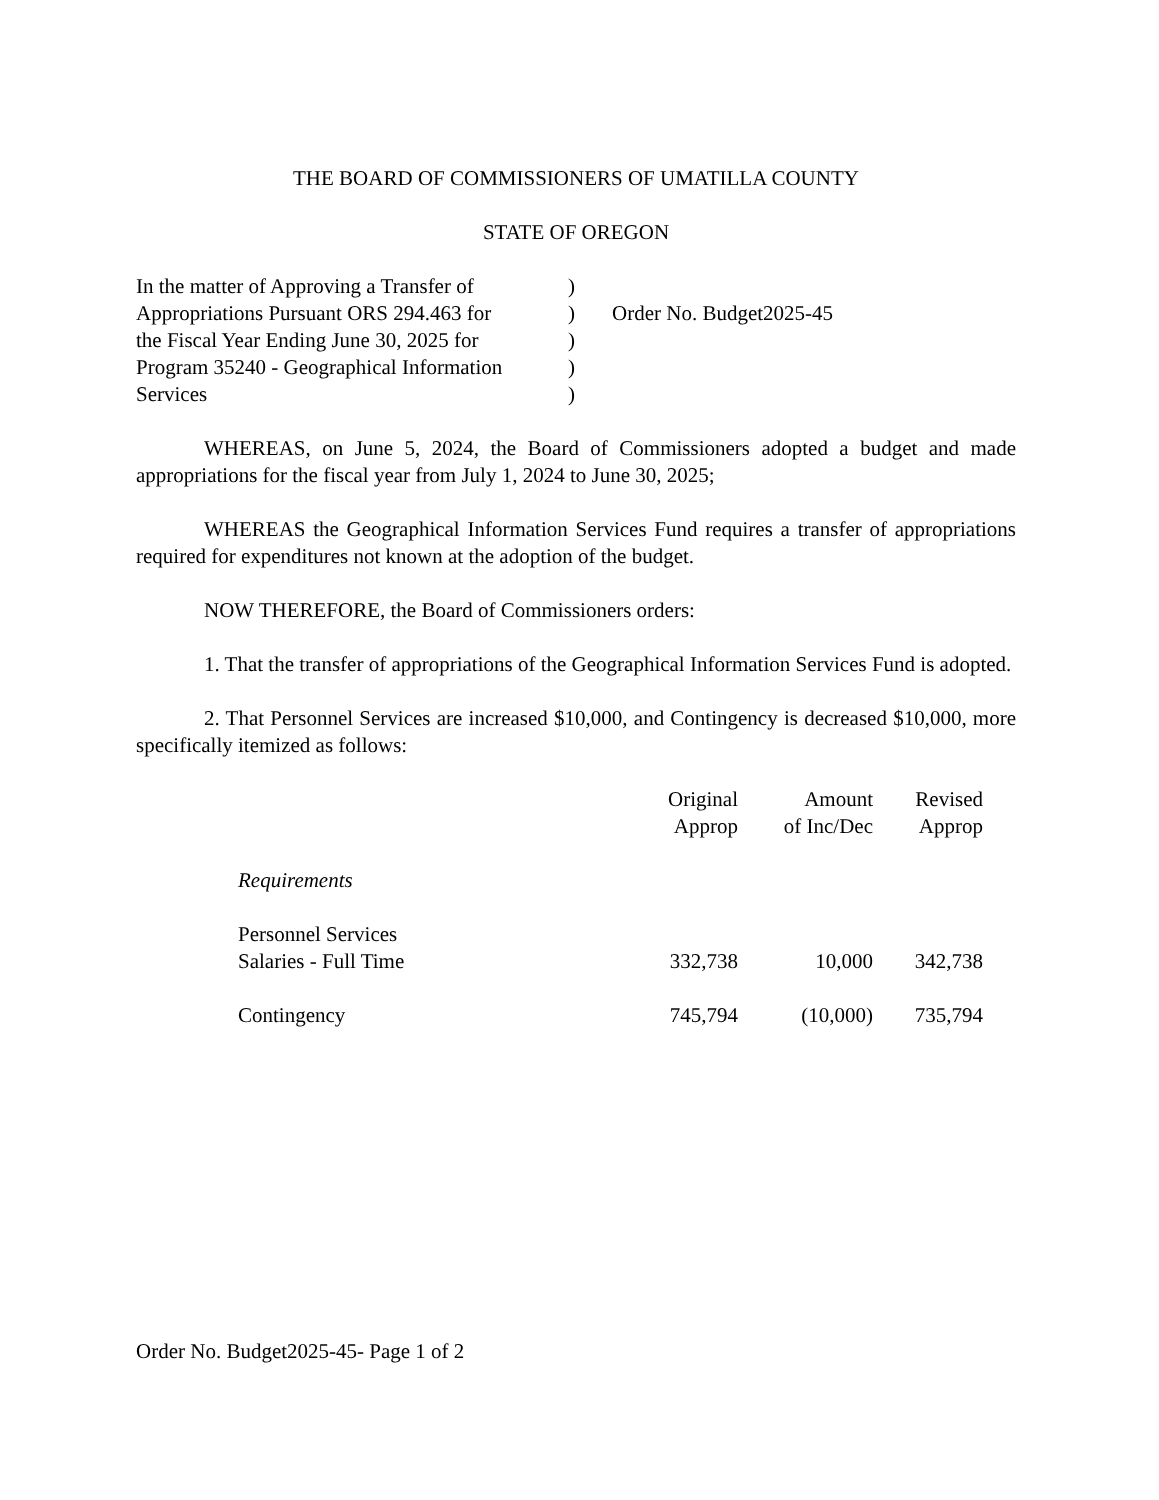THE BOARD OF COMMISSIONERS OF UMATILLA COUNTY
STATE OF OREGON
| In the matter of Approving a Transfer of | ) | |
| Appropriations Pursuant ORS 294.463 for | ) | Order No. Budget2025-45 |
| the Fiscal Year Ending June 30, 2025 for | ) | |
| Program 35240 - Geographical Information | ) | |
| Services | ) | |
WHEREAS, on June 5, 2024, the Board of Commissioners adopted a budget and made appropriations for the fiscal year from July 1, 2024 to June 30, 2025;
WHEREAS the Geographical Information Services Fund requires a transfer of appropriations required for expenditures not known at the adoption of the budget.
NOW THEREFORE, the Board of Commissioners orders:
1. That the transfer of appropriations of the Geographical Information Services Fund is adopted.
2. That Personnel Services are increased $10,000, and Contingency is decreased $10,000, more specifically itemized as follows:
| | Original Approp | Amount of Inc/Dec | Revised Approp |
| Requirements | | | |
| Personnel Services | | | |
| Salaries - Full Time | 332,738 | 10,000 | 342,738 |
| Contingency | 745,794 | (10,000) | 735,794 |
Order No. Budget2025-45- Page 1 of 2